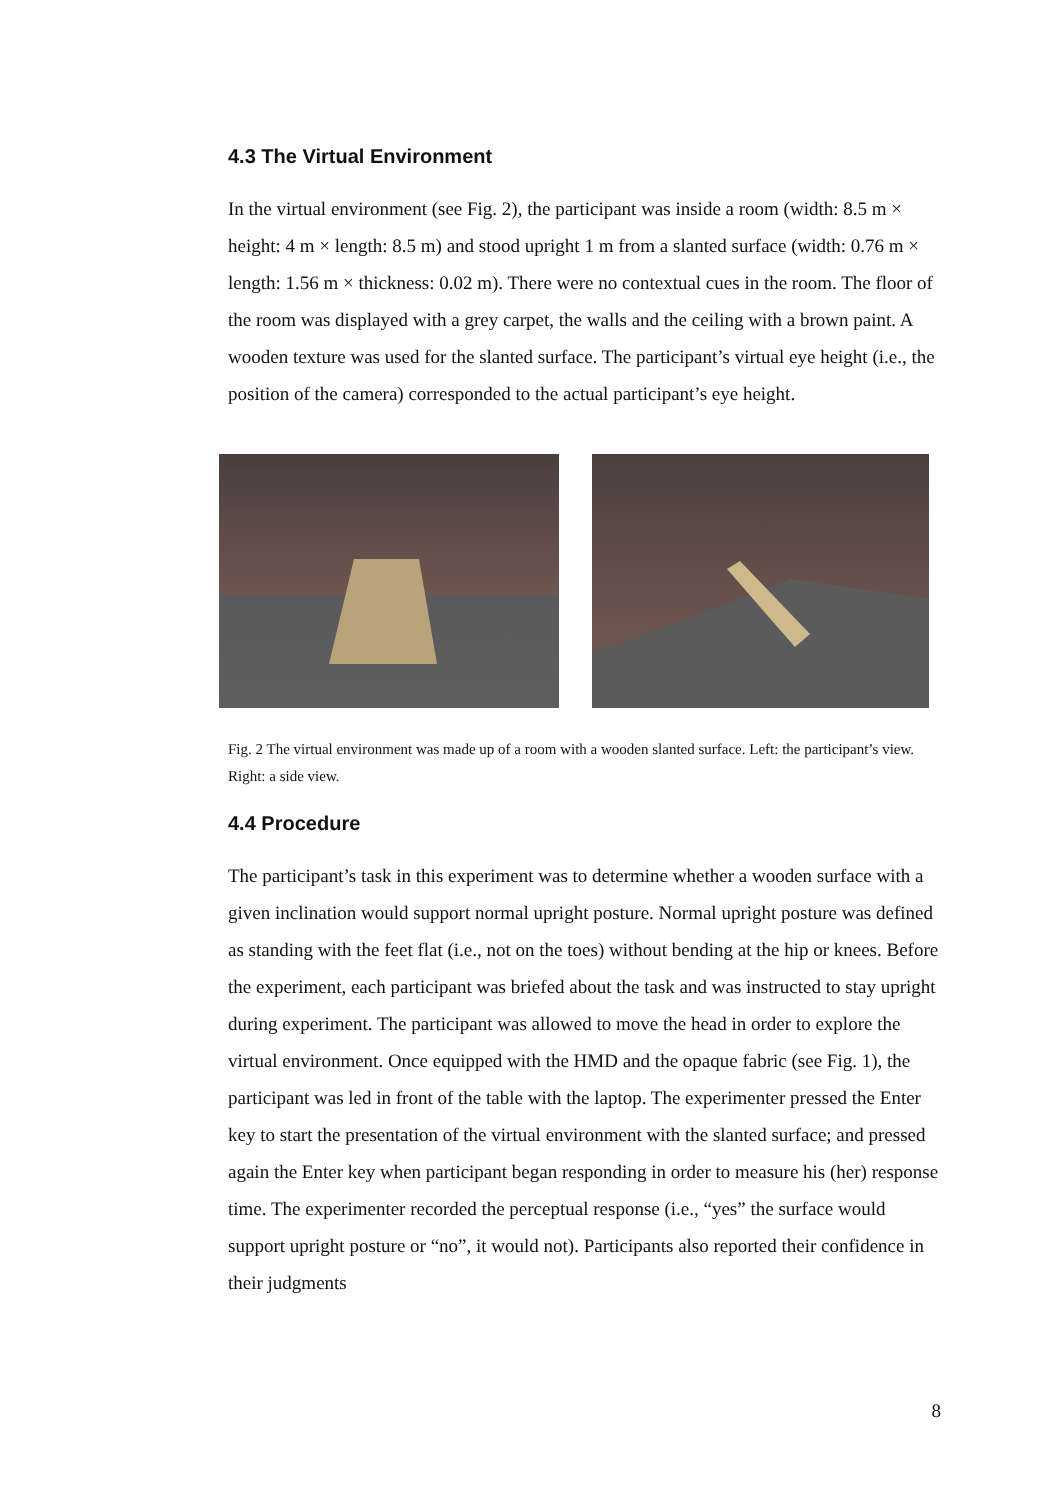4.3 The Virtual Environment
In the virtual environment (see Fig. 2), the participant was inside a room (width: 8.5 m × height: 4 m × length: 8.5 m) and stood upright 1 m from a slanted surface (width: 0.76 m × length: 1.56 m × thickness: 0.02 m). There were no contextual cues in the room. The floor of the room was displayed with a grey carpet, the walls and the ceiling with a brown paint. A wooden texture was used for the slanted surface. The participant’s virtual eye height (i.e., the position of the camera) corresponded to the actual participant’s eye height.
Fig. 2 The virtual environment was made up of a room with a wooden slanted surface. Left: the participant’s view. Right: a side view.
4.4 Procedure
The participant’s task in this experiment was to determine whether a wooden surface with a given inclination would support normal upright posture. Normal upright posture was defined as standing with the feet flat (i.e., not on the toes) without bending at the hip or knees. Before the experiment, each participant was briefed about the task and was instructed to stay upright during experiment. The participant was allowed to move the head in order to explore the virtual environment. Once equipped with the HMD and the opaque fabric (see Fig. 1), the participant was led in front of the table with the laptop. The experimenter pressed the Enter key to start the presentation of the virtual environment with the slanted surface; and pressed again the Enter key when participant began responding in order to measure his (her) response time. The experimenter recorded the perceptual response (i.e., “yes” the surface would support upright posture or “no”, it would not). Participants also reported their confidence in their judgments
8